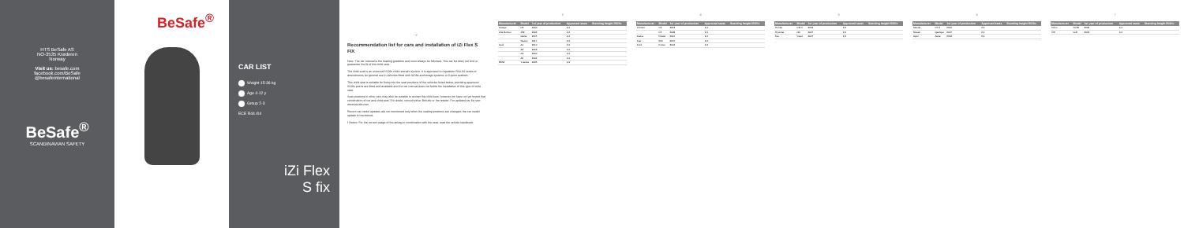HTS BeSafe AS
NO-3535 Krøderen
Norway
Visit us: besafe.com
facebook.com/BeSafe
@besafeinternational
BeSafe<sup>®</sup>
SCANDINAVIAN SAFETY
BeSafe<sup>®</sup>
CAR LIST
Weight 15-36 kg
Age 4-12 y
Group 2-3
ECE R44 /04
iZi Flex
S fix
2
Recommendation list for cars and installation of iZi Flex S FIX
Note: The car manual is the leading guideline and must always be followed. This car list does not limit or guarantee the fit of this child seat.
The child seat is an universal ISOfix child restraint system. It is approved to regulation R44-04 series of amendments for general use in vehicles fitted with ISOfix anchorage systems or 3-point seatbelt.
This child seat is suitable for fixing into the seat positions of the vehicles listed below, providing approved ISOfix points are fitted and available and the car manual does not forbid the installation of this type of child seat.
Seat positions in other cars may also be suitable to accept this child seat, however we have not yet tested that combination of car and child seat. If in doubt, consult either BeSafe or the retailer. For updated car list see: www.besafe.com
Recent car model updates are not mentioned only when the seating positions are changed; the car model update is mentioned.
! Notice: For the correct usage of the airbag in combination with the seat, read the vehicle handbook.
3
| Manufacturer | Model | 1st year of production | Approved seats | Standing height ISOfix |
| --- | --- | --- | --- | --- |
| Aiways | U5 | 2020 | 2,4 | |
| Alfa Romeo | 159 | 2006 | 2,4 | |
| | Giulia | 2015 | 2,4 | |
| | Stelvio | 2017 | 2,4 | |
| Audi | A1 | 2010 | 2,4 | |
| | A3 | 2003 | 2,4 | |
| | A4 | 2000 | 2,4 | |
| | A6 | 2004 | 2,4 | |
| BMW | 1 series | 2005 | 2,4 | |
4
| Manufacturer | Model | 1st year of production | Approved seats | Standing height ISOfix |
| --- | --- | --- | --- | --- |
| Citroen | C4 | 2013 | 2,4 | |
| | C5 | 2008 | 2,4 | |
| Dacia | Duster | 2010 | 2,4 | |
| Fiat | 500 | 2007 | 2,4 | |
| Ford | Focus | 2004 | 2,4 | |
5
| Manufacturer | Model | 1st year of production | Approved seats | Standing height ISOfix |
| --- | --- | --- | --- | --- |
| Honda | CR-V | 2002 | 2,4 | |
| Hyundai | i30 | 2007 | 2,4 | |
| Kia | Ceed | 2007 | 2,4 | |
6
| Manufacturer | Model | 1st year of production | Approved seats | Standing height ISOfix |
| --- | --- | --- | --- | --- |
| Mazda | CX-5 | 2012 | 2,4 | |
| Nissan | Qashqai | 2007 | 2,4 | |
| Opel | Astra | 2004 | 2,4 | |
7
| Manufacturer | Model | 1st year of production | Approved seats | Standing height ISOfix |
| --- | --- | --- | --- | --- |
| Volvo | XC60 | 2008 | 2,4 | |
| VW | Golf | 2003 | 2,4 | |